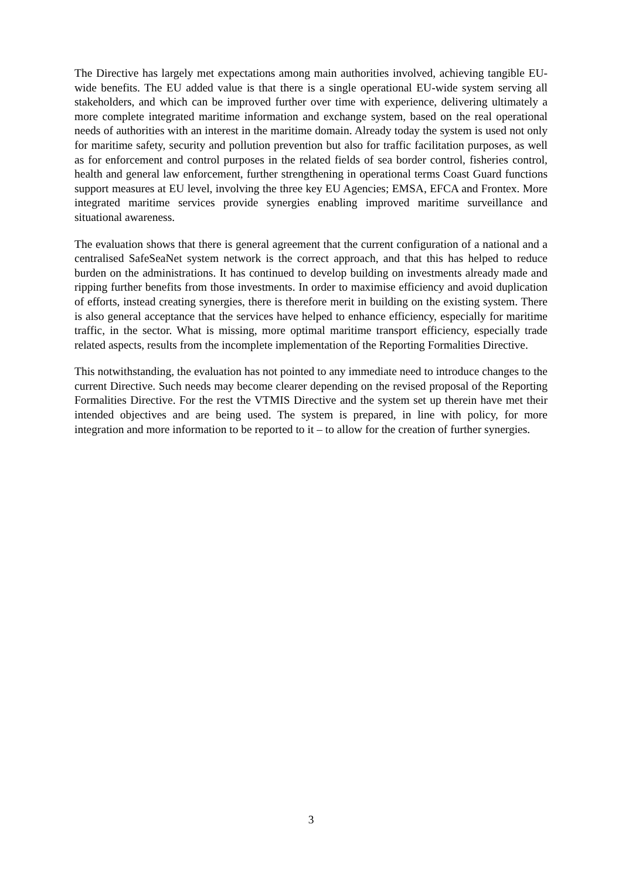The Directive has largely met expectations among main authorities involved, achieving tangible EU-wide benefits. The EU added value is that there is a single operational EU-wide system serving all stakeholders, and which can be improved further over time with experience, delivering ultimately a more complete integrated maritime information and exchange system, based on the real operational needs of authorities with an interest in the maritime domain. Already today the system is used not only for maritime safety, security and pollution prevention but also for traffic facilitation purposes, as well as for enforcement and control purposes in the related fields of sea border control, fisheries control, health and general law enforcement, further strengthening in operational terms Coast Guard functions support measures at EU level, involving the three key EU Agencies; EMSA, EFCA and Frontex. More integrated maritime services provide synergies enabling improved maritime surveillance and situational awareness.
The evaluation shows that there is general agreement that the current configuration of a national and a centralised SafeSeaNet system network is the correct approach, and that this has helped to reduce burden on the administrations. It has continued to develop building on investments already made and ripping further benefits from those investments. In order to maximise efficiency and avoid duplication of efforts, instead creating synergies, there is therefore merit in building on the existing system. There is also general acceptance that the services have helped to enhance efficiency, especially for maritime traffic, in the sector. What is missing, more optimal maritime transport efficiency, especially trade related aspects, results from the incomplete implementation of the Reporting Formalities Directive.
This notwithstanding, the evaluation has not pointed to any immediate need to introduce changes to the current Directive. Such needs may become clearer depending on the revised proposal of the Reporting Formalities Directive. For the rest the VTMIS Directive and the system set up therein have met their intended objectives and are being used. The system is prepared, in line with policy, for more integration and more information to be reported to it – to allow for the creation of further synergies.
3